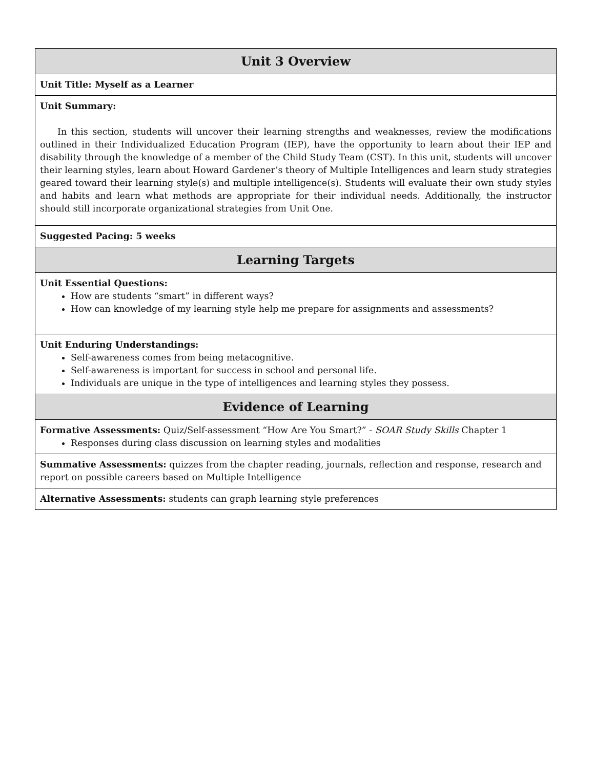| Unit 3 Overview |
| --- |
| Unit Title: Myself as a Learner |
| Unit Summary: In this section, students will uncover their learning strengths and weaknesses, review the modifications outlined in their Individualized Education Program (IEP), have the opportunity to learn about their IEP and disability through the knowledge of a member of the Child Study Team (CST). In this unit, students will uncover their learning styles, learn about Howard Gardener’s theory of Multiple Intelligences and learn study strategies geared toward their learning style(s) and multiple intelligence(s). Students will evaluate their own study styles and habits and learn what methods are appropriate for their individual needs. Additionally, the instructor should still incorporate organizational strategies from Unit One. |
| Suggested Pacing: 5 weeks |
| Learning Targets |
| Unit Essential Questions: How are students “smart” in different ways? How can knowledge of my learning style help me prepare for assignments and assessments? |
| Unit Enduring Understandings: Self-awareness comes from being metacognitive. Self-awareness is important for success in school and personal life. Individuals are unique in the type of intelligences and learning styles they possess. |
| Evidence of Learning |
| Formative Assessments: Quiz/Self-assessment “How Are You Smart?” - SOAR Study Skills Chapter 1 Responses during class discussion on learning styles and modalities |
| Summative Assessments: quizzes from the chapter reading, journals, reflection and response, research and report on possible careers based on Multiple Intelligence |
| Alternative Assessments: students can graph learning style preferences |